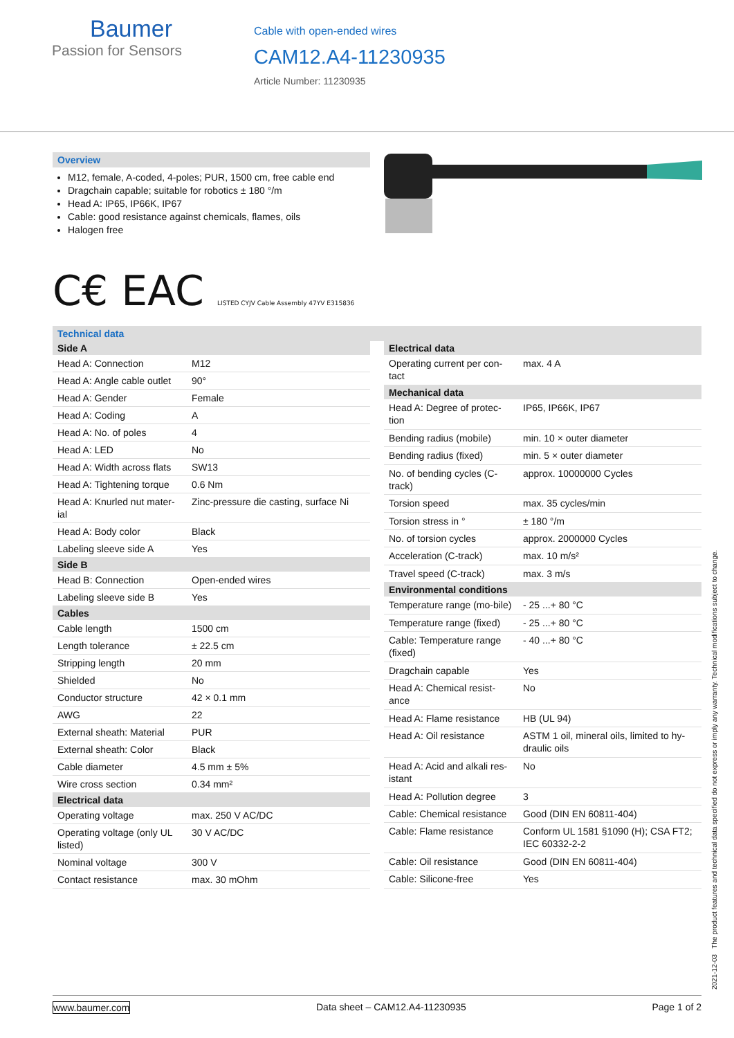Baumer
Passion for Sensors
Cable with open-ended wires
CAM12.A4-11230935
Article Number: 11230935
Overview
M12, female, A-coded, 4-poles; PUR, 1500 cm, free cable end
Dragchain capable; suitable for robotics ± 180 °/m
Head A: IP65, IP66K, IP67
Cable: good resistance against chemicals, flames, oils
Halogen free
C€ EAC LISTED CYJV Cable Assembly 47YV E315836
Technical data
| Side A | |
| --- | --- |
| Head A: Connection | M12 |
| Head A: Angle cable outlet | 90° |
| Head A: Gender | Female |
| Head A: Coding | A |
| Head A: No. of poles | 4 |
| Head A: LED | No |
| Head A: Width across flats | SW13 |
| Head A: Tightening torque | 0.6 Nm |
| Head A: Knurled nut mater-ial | Zinc-pressure die casting, surface Ni |
| Head A: Body color | Black |
| Labeling sleeve side A | Yes |
| Side B | |
| Head B: Connection | Open-ended wires |
| Labeling sleeve side B | Yes |
| Cables | |
| Cable length | 1500 cm |
| Length tolerance | ± 22.5 cm |
| Stripping length | 20 mm |
| Shielded | No |
| Conductor structure | 42 × 0.1 mm |
| AWG | 22 |
| External sheath: Material | PUR |
| External sheath: Color | Black |
| Cable diameter | 4.5 mm ± 5% |
| Wire cross section | 0.34 mm² |
| Electrical data | |
| Operating voltage | max. 250 V AC/DC |
| Operating voltage (only UL listed) | 30 V AC/DC |
| Nominal voltage | 300 V |
| Contact resistance | max. 30 mOhm |
| Electrical data | |
| --- | --- |
| Operating current per con-tact | max. 4 A |
| Mechanical data | |
| Head A: Degree of protec-tion | IP65, IP66K, IP67 |
| Bending radius (mobile) | min. 10 × outer diameter |
| Bending radius (fixed) | min. 5 × outer diameter |
| No. of bending cycles (C-track) | approx. 10000000 Cycles |
| Torsion speed | max. 35 cycles/min |
| Torsion stress in ° | ± 180 °/m |
| No. of torsion cycles | approx. 2000000 Cycles |
| Acceleration (C-track) | max. 10 m/s² |
| Travel speed (C-track) | max. 3 m/s |
| Environmental conditions | |
| Temperature range (mo-bile) | - 25 ...+ 80 °C |
| Temperature range (fixed) | - 25 ...+ 80 °C |
| Cable: Temperature range (fixed) | - 40 ...+ 80 °C |
| Dragchain capable | Yes |
| Head A: Chemical resist-ance | No |
| Head A: Flame resistance | HB (UL 94) |
| Head A: Oil resistance | ASTM 1 oil, mineral oils, limited to hy-draulic oils |
| Head A: Acid and alkali res-istant | No |
| Head A: Pollution degree | 3 |
| Cable: Chemical resistance | Good (DIN EN 60811-404) |
| Cable: Flame resistance | Conform UL 1581 §1090 (H); CSA FT2; IEC 60332-2-2 |
| Cable: Oil resistance | Good (DIN EN 60811-404) |
| Cable: Silicone-free | Yes |
2021-12-03 The product features and technical data specified do not express or imply any warranty. Technical modifications subject to change.
www.baumer.com Data sheet – CAM12.A4-11230935 Page 1 of 2